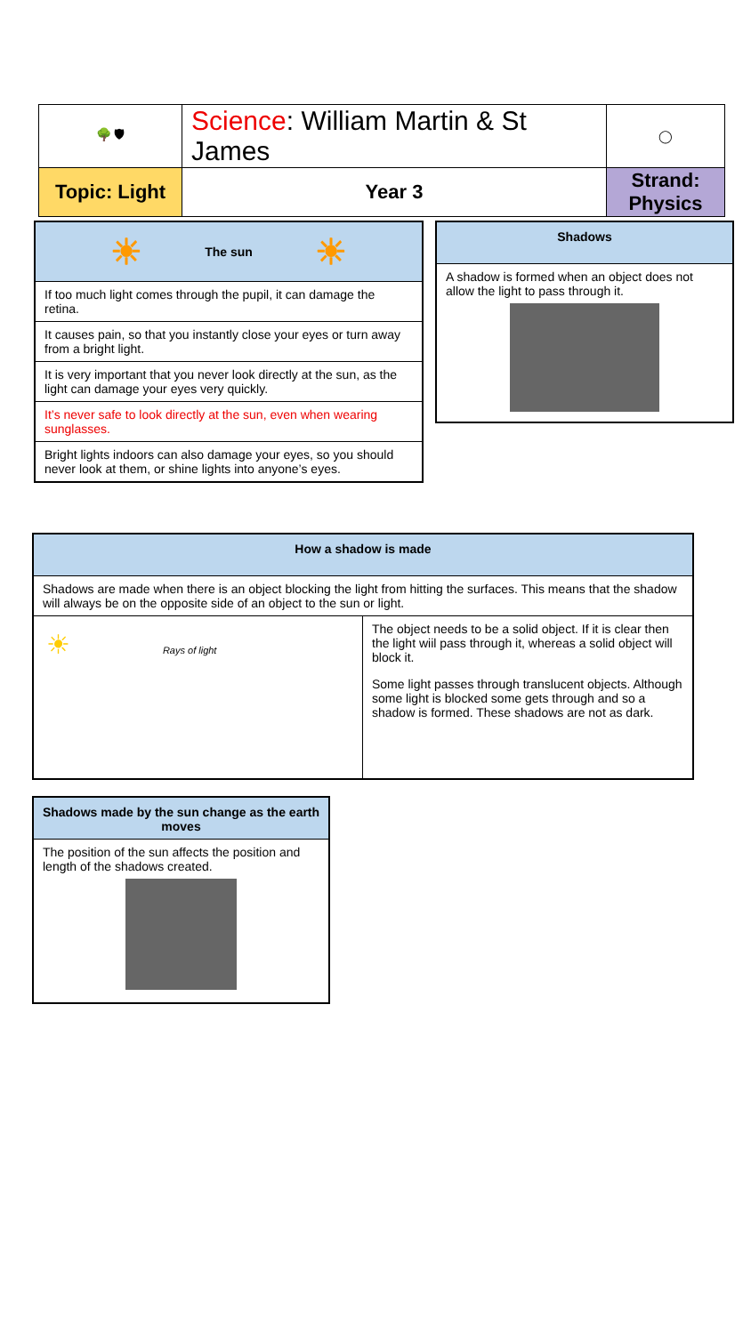| 🌳 🛡 | Science : William Martin & St James | | ◯ |
| Topic: Light | | Year 3 | Strand: Physics |
☀ The sun ☀
If too much light comes through the pupil, it can damage the retina.
It causes pain, so that you instantly close your eyes or turn away from a bright light.
It is very important that you never look directly at the sun, as the light can damage your eyes very quickly.
It’s never safe to look directly at the sun, even when wearing sunglasses.
Bright lights indoors can also damage your eyes, so you should never look at them, or shine lights into anyone’s eyes.
Shadows
A shadow is formed when an object does not allow the light to pass through it.
How a shadow is made
Shadows are made when there is an object blocking the light from hitting the surfaces. This means that the shadow will always be on the opposite side of an object to the sun or light.
☀ Rays of light
The object needs to be a solid object. If it is clear then the light wiil pass through it, whereas a solid object will block it.
Some light passes through translucent objects. Although some light is blocked some gets through and so a shadow is formed. These shadows are not as dark.
Shadows made by the sun change as the earth moves
The position of the sun affects the position and length of the shadows created.